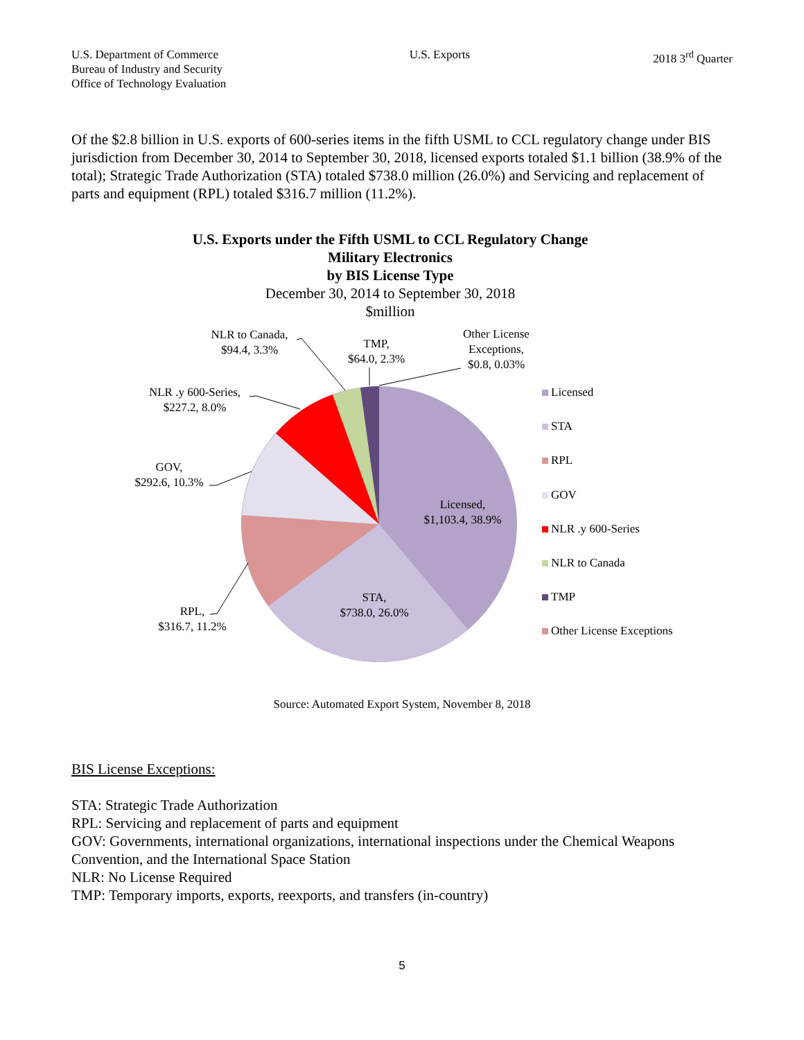U.S. Department of Commerce
Bureau of Industry and Security
Office of Technology Evaluation
U.S. Exports 2018 3<sup>rd</sup> Quarter
Of the $2.8 billion in U.S. exports of 600-series items in the fifth USML to CCL regulatory change under BIS jurisdiction from December 30, 2014 to September 30, 2018, licensed exports totaled $1.1 billion (38.9% of the total); Strategic Trade Authorization (STA) totaled $738.0 million (26.0%) and Servicing and replacement of parts and equipment (RPL) totaled $316.7 million (11.2%).
U.S. Exports under the Fifth USML to CCL Regulatory Change
Military Electronics
by BIS License Type
December 30, 2014 to September 30, 2018
$million
NLR to Canada,
$94.4, 3.3%
TMP,
$64.0, 2.3%
Other License
Exceptions,
$0.8, 0.03%
NLR .y 600-Series,
$227.2, 8.0%
GOV,
$292.6, 10.3%
Licensed,
$1,103.4, 38.9%
STA,
$738.0, 26.0%
RPL,
$316.7, 11.2%
Licensed
STA
RPL
GOV
NLR .y 600-Series
NLR to Canada
TMP
Other License Exceptions
Source: Automated Export System, November 8, 2018
BIS License Exceptions:
STA: Strategic Trade Authorization
RPL: Servicing and replacement of parts and equipment
GOV: Governments, international organizations, international inspections under the Chemical Weapons Convention, and the International Space Station
NLR: No License Required
TMP: Temporary imports, exports, reexports, and transfers (in-country)
5